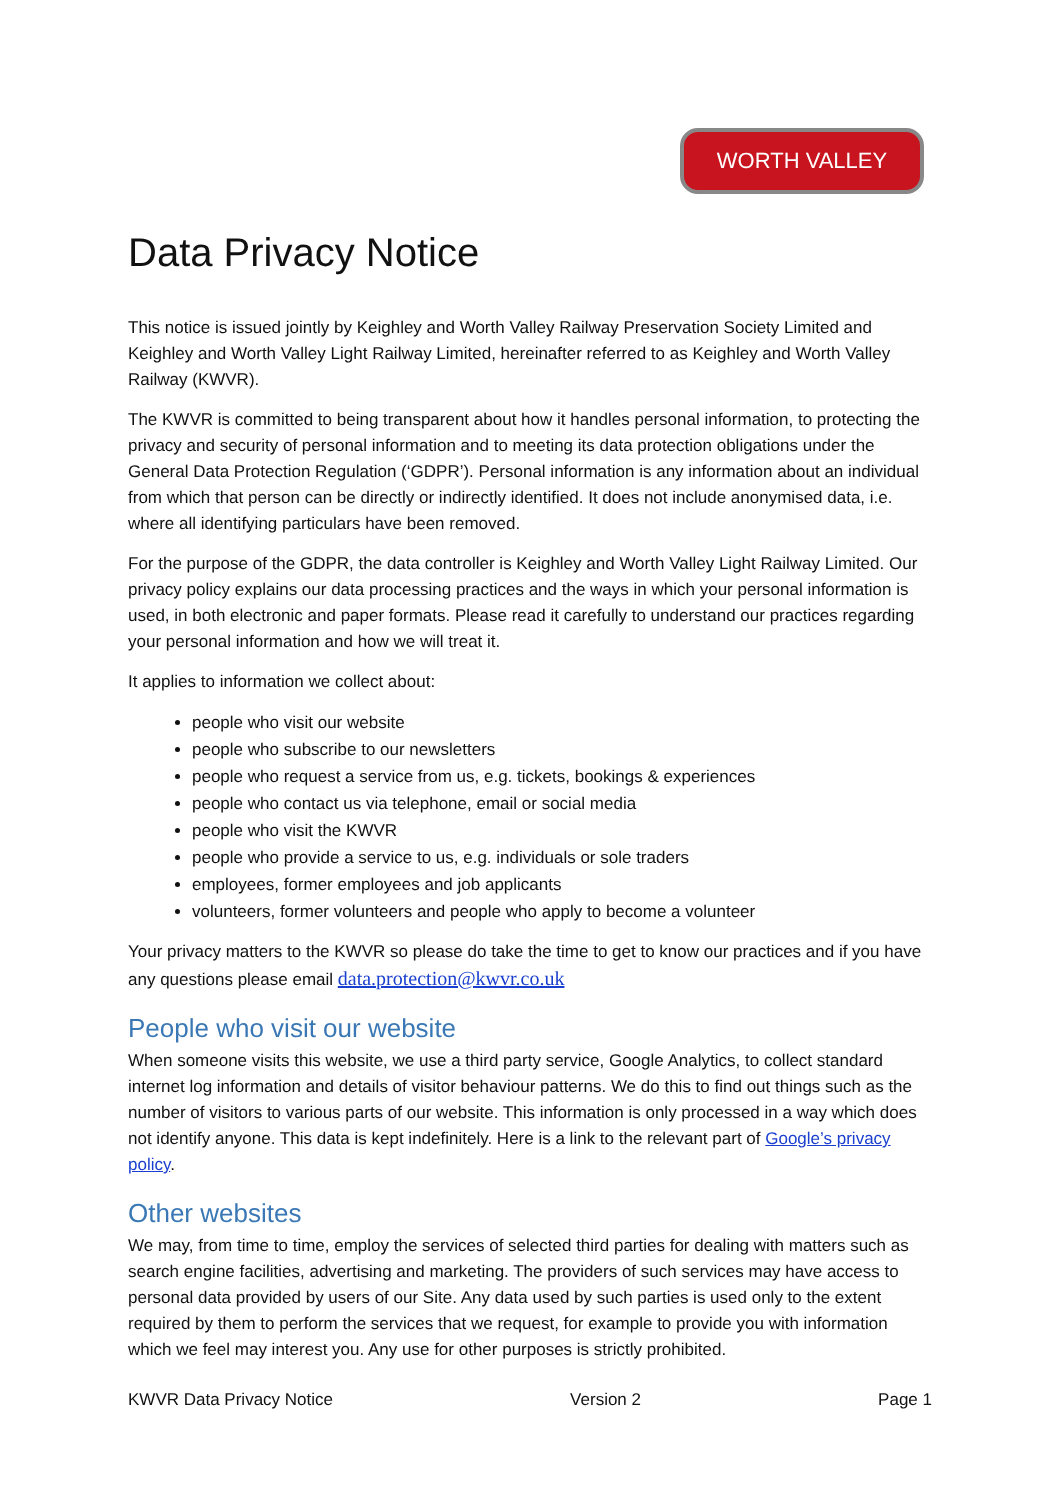WORTH VALLEY
Data Privacy Notice
This notice is issued jointly by Keighley and Worth Valley Railway Preservation Society Limited and Keighley and Worth Valley Light Railway Limited, hereinafter referred to as Keighley and Worth Valley Railway (KWVR).
The KWVR is committed to being transparent about how it handles personal information, to protecting the privacy and security of personal information and to meeting its data protection obligations under the General Data Protection Regulation (‘GDPR’). Personal information is any information about an individual from which that person can be directly or indirectly identified. It does not include anonymised data, i.e. where all identifying particulars have been removed.
For the purpose of the GDPR, the data controller is Keighley and Worth Valley Light Railway Limited. Our privacy policy explains our data processing practices and the ways in which your personal information is used, in both electronic and paper formats. Please read it carefully to understand our practices regarding your personal information and how we will treat it.
It applies to information we collect about:
people who visit our website
people who subscribe to our newsletters
people who request a service from us, e.g. tickets, bookings & experiences
people who contact us via telephone, email or social media
people who visit the KWVR
people who provide a service to us, e.g. individuals or sole traders
employees, former employees and job applicants
volunteers, former volunteers and people who apply to become a volunteer
Your privacy matters to the KWVR so please do take the time to get to know our practices and if you have any questions please email data.protection@kwvr.co.uk
People who visit our website
When someone visits this website, we use a third party service, Google Analytics, to collect standard internet log information and details of visitor behaviour patterns. We do this to find out things such as the number of visitors to various parts of our website. This information is only processed in a way which does not identify anyone. This data is kept indefinitely. Here is a link to the relevant part of Google’s privacy policy.
Other websites
We may, from time to time, employ the services of selected third parties for dealing with matters such as search engine facilities, advertising and marketing. The providers of such services may have access to personal data provided by users of our Site. Any data used by such parties is used only to the extent required by them to perform the services that we request, for example to provide you with information which we feel may interest you. Any use for other purposes is strictly prohibited.
KWVR Data Privacy Notice Version 2 Page 1